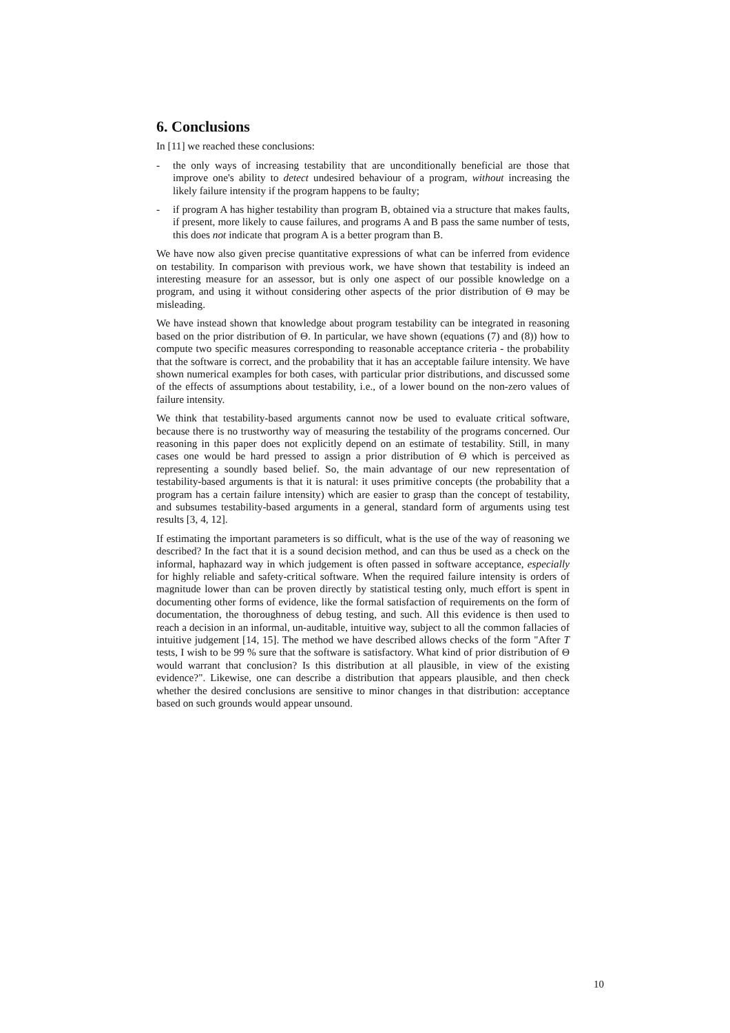6. Conclusions
In [11] we reached these conclusions:
- the only ways of increasing testability that are unconditionally beneficial are those that improve one's ability to detect undesired behaviour of a program, without increasing the likely failure intensity if the program happens to be faulty;
- if program A has higher testability than program B, obtained via a structure that makes faults, if present, more likely to cause failures, and programs A and B pass the same number of tests, this does not indicate that program A is a better program than B.
We have now also given precise quantitative expressions of what can be inferred from evidence on testability. In comparison with previous work, we have shown that testability is indeed an interesting measure for an assessor, but is only one aspect of our possible knowledge on a program, and using it without considering other aspects of the prior distribution of Θ may be misleading.
We have instead shown that knowledge about program testability can be integrated in reasoning based on the prior distribution of Θ. In particular, we have shown (equations (7) and (8)) how to compute two specific measures corresponding to reasonable acceptance criteria - the probability that the software is correct, and the probability that it has an acceptable failure intensity. We have shown numerical examples for both cases, with particular prior distributions, and discussed some of the effects of assumptions about testability, i.e., of a lower bound on the non-zero values of failure intensity.
We think that testability-based arguments cannot now be used to evaluate critical software, because there is no trustworthy way of measuring the testability of the programs concerned. Our reasoning in this paper does not explicitly depend on an estimate of testability. Still, in many cases one would be hard pressed to assign a prior distribution of Θ which is perceived as representing a soundly based belief. So, the main advantage of our new representation of testability-based arguments is that it is natural: it uses primitive concepts (the probability that a program has a certain failure intensity) which are easier to grasp than the concept of testability, and subsumes testability-based arguments in a general, standard form of arguments using test results [3, 4, 12].
If estimating the important parameters is so difficult, what is the use of the way of reasoning we described? In the fact that it is a sound decision method, and can thus be used as a check on the informal, haphazard way in which judgement is often passed in software acceptance, especially for highly reliable and safety-critical software. When the required failure intensity is orders of magnitude lower than can be proven directly by statistical testing only, much effort is spent in documenting other forms of evidence, like the formal satisfaction of requirements on the form of documentation, the thoroughness of debug testing, and such. All this evidence is then used to reach a decision in an informal, un-auditable, intuitive way, subject to all the common fallacies of intuitive judgement [14, 15]. The method we have described allows checks of the form "After T tests, I wish to be 99 % sure that the software is satisfactory. What kind of prior distribution of Θ would warrant that conclusion? Is this distribution at all plausible, in view of the existing evidence?". Likewise, one can describe a distribution that appears plausible, and then check whether the desired conclusions are sensitive to minor changes in that distribution: acceptance based on such grounds would appear unsound.
10